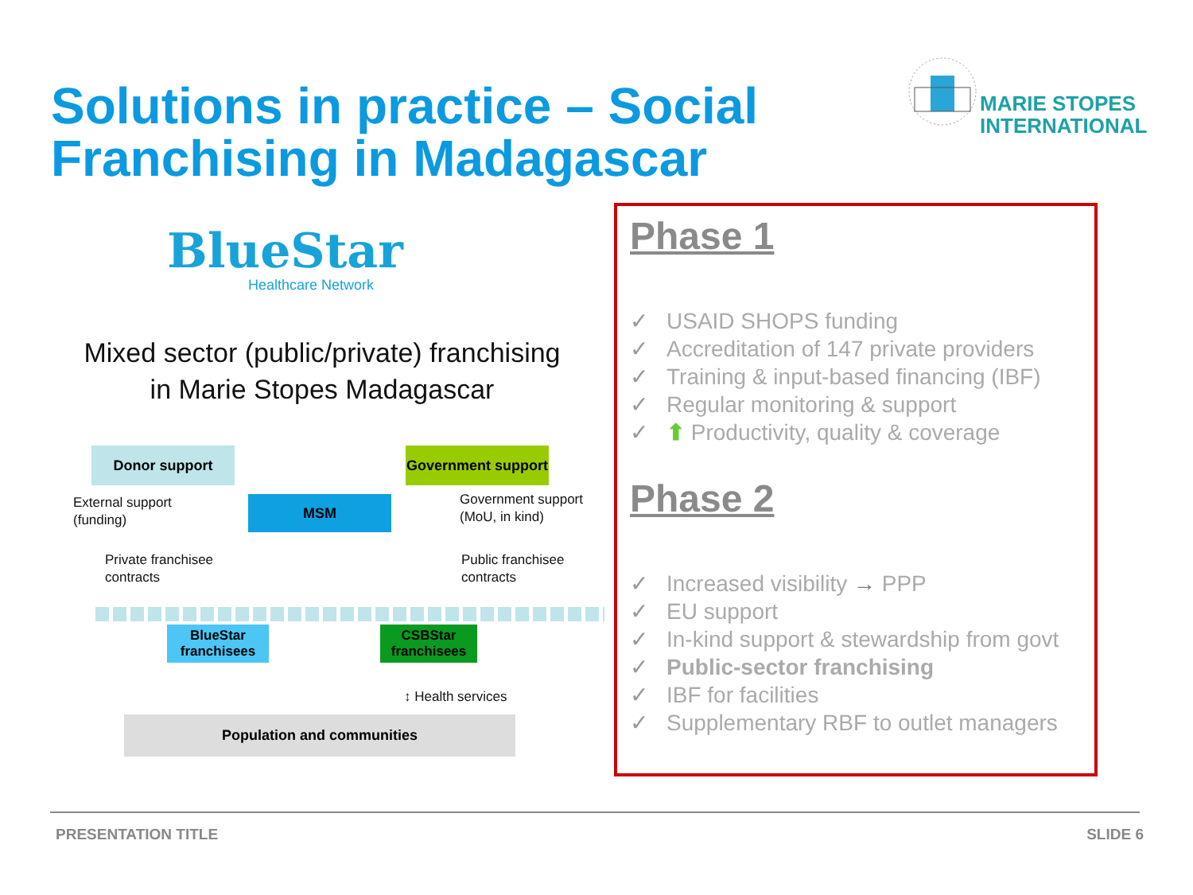Solutions in practice – Social Franchising in Madagascar
MARIE STOPES
INTERNATIONAL
BlueStar
Healthcare Network
Mixed sector (public/private) franchising
in Marie Stopes Madagascar
Donor support
Government support
External support
(funding)
MSM
Government support
(MoU, in kind)
Private franchisee
contracts
Public franchisee
contracts
BlueStar
franchisees
CSBStar
franchisees
↕ Health services
Population and communities
Phase 1
✓ USAID SHOPS funding
✓ Accreditation of 147 private providers
✓ Training & input-based financing (IBF)
✓ Regular monitoring & support
✓ ⬆ Productivity, quality & coverage
Phase 2
✓ Increased visibility → PPP
✓ EU support
✓ In-kind support & stewardship from govt
✓ Public-sector franchising
✓ IBF for facilities
✓ Supplementary RBF to outlet managers
PRESENTATION TITLE SLIDE 6